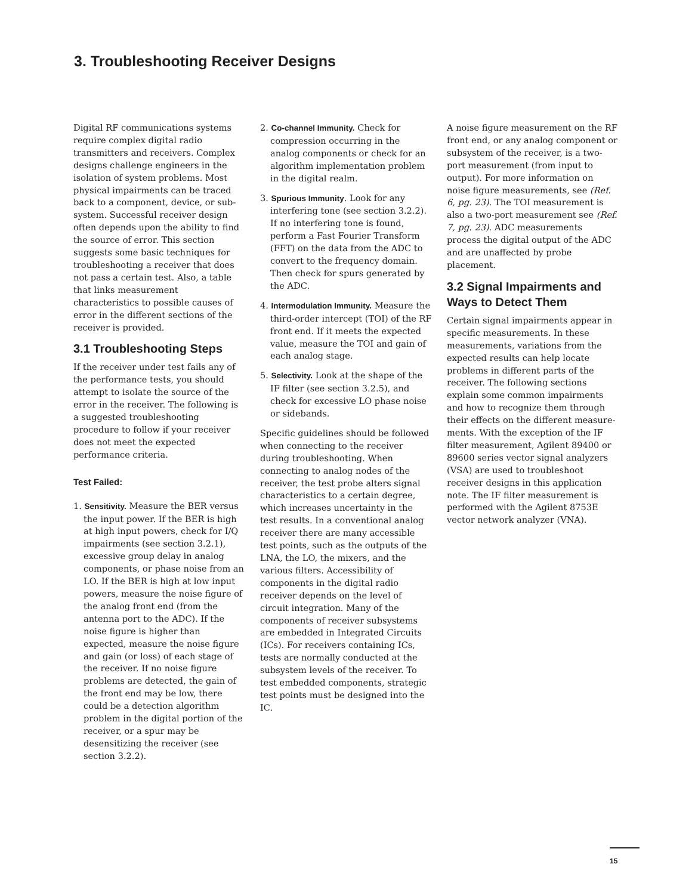3. Troubleshooting Receiver Designs
Digital RF communications systems require complex digital radio transmitters and receivers. Complex designs challenge engineers in the isolation of system problems. Most physical impairments can be traced back to a component, device, or sub-system. Successful receiver design often depends upon the ability to find the source of error. This section suggests some basic techniques for troubleshooting a receiver that does not pass a certain test. Also, a table that links measurement characteristics to possible causes of error in the different sections of the receiver is provided.
3.1 Troubleshooting Steps
If the receiver under test fails any of the performance tests, you should attempt to isolate the source of the error in the receiver. The following is a suggested troubleshooting procedure to follow if your receiver does not meet the expected performance criteria.
Test Failed:
1. Sensitivity. Measure the BER versus the input power. If the BER is high at high input powers, check for I/Q impairments (see section 3.2.1), excessive group delay in analog components, or phase noise from an LO. If the BER is high at low input powers, measure the noise figure of the analog front end (from the antenna port to the ADC). If the noise figure is higher than expected, measure the noise figure and gain (or loss) of each stage of the receiver. If no noise figure problems are detected, the gain of the front end may be low, there could be a detection algorithm problem in the digital portion of the receiver, or a spur may be desensitizing the receiver (see section 3.2.2).
2. Co-channel Immunity. Check for compression occurring in the analog components or check for an algorithm implementation problem in the digital realm.
3. Spurious Immunity. Look for any interfering tone (see section 3.2.2). If no interfering tone is found, perform a Fast Fourier Transform (FFT) on the data from the ADC to convert to the frequency domain. Then check for spurs generated by the ADC.
4. Intermodulation Immunity. Measure the third-order intercept (TOI) of the RF front end. If it meets the expected value, measure the TOI and gain of each analog stage.
5. Selectivity. Look at the shape of the IF filter (see section 3.2.5), and check for excessive LO phase noise or sidebands.
Specific guidelines should be followed when connecting to the receiver during troubleshooting. When connecting to analog nodes of the receiver, the test probe alters signal characteristics to a certain degree, which increases uncertainty in the test results. In a conventional analog receiver there are many accessible test points, such as the outputs of the LNA, the LO, the mixers, and the various filters. Accessibility of components in the digital radio receiver depends on the level of circuit integration. Many of the components of receiver subsystems are embedded in Integrated Circuits (ICs). For receivers containing ICs, tests are normally conducted at the subsystem levels of the receiver. To test embedded components, strategic test points must be designed into the IC.
A noise figure measurement on the RF front end, or any analog component or subsystem of the receiver, is a two-port measurement (from input to output). For more information on noise figure measurements, see (Ref. 6, pg. 23). The TOI measurement is also a two-port measurement see (Ref. 7, pg. 23). ADC measurements process the digital output of the ADC and are unaffected by probe placement.
3.2 Signal Impairments and Ways to Detect Them
Certain signal impairments appear in specific measurements. In these measurements, variations from the expected results can help locate problems in different parts of the receiver. The following sections explain some common impairments and how to recognize them through their effects on the different measure-ments. With the exception of the IF filter measurement, Agilent 89400 or 89600 series vector signal analyzers (VSA) are used to troubleshoot receiver designs in this application note. The IF filter measurement is performed with the Agilent 8753E vector network analyzer (VNA).
15